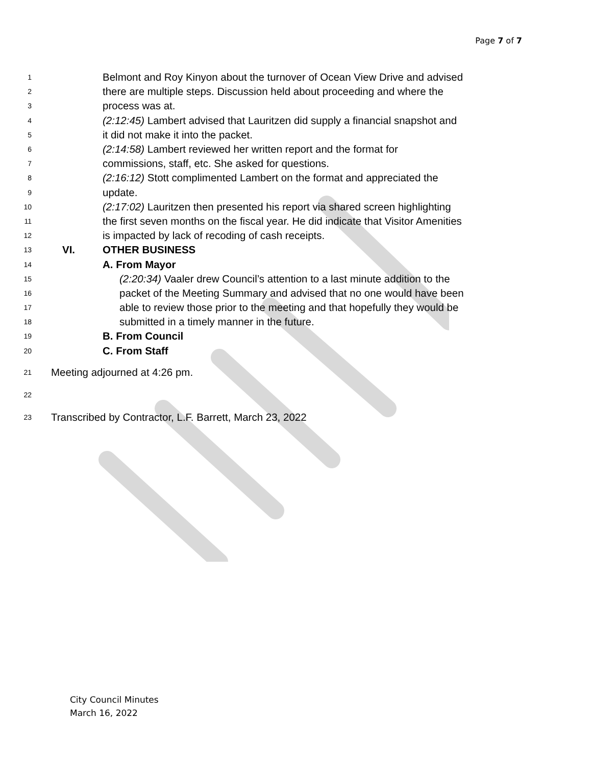Page 7 of 7
1 Belmont and Roy Kinyon about the turnover of Ocean View Drive and advised
2 there are multiple steps. Discussion held about proceeding and where the
3 process was at.
4 (2:12:45) Lambert advised that Lauritzen did supply a financial snapshot and
5 it did not make it into the packet.
6 (2:14:58) Lambert reviewed her written report and the format for
7 commissions, staff, etc. She asked for questions.
8 (2:16:12) Stott complimented Lambert on the format and appreciated the
9 update.
10 (2:17:02) Lauritzen then presented his report via shared screen highlighting
11 the first seven months on the fiscal year. He did indicate that Visitor Amenities
12 is impacted by lack of recoding of cash receipts.
13 VI. OTHER BUSINESS
14 A. From Mayor
15 (2:20:34) Vaaler drew Council’s attention to a last minute addition to the
16 packet of the Meeting Summary and advised that no one would have been
17 able to review those prior to the meeting and that hopefully they would be
18 submitted in a timely manner in the future.
19 B. From Council
20 C. From Staff
21 Meeting adjourned at 4:26 pm.
22
23 Transcribed by Contractor, L.F. Barrett, March 23, 2022
City Council Minutes
March 16, 2022